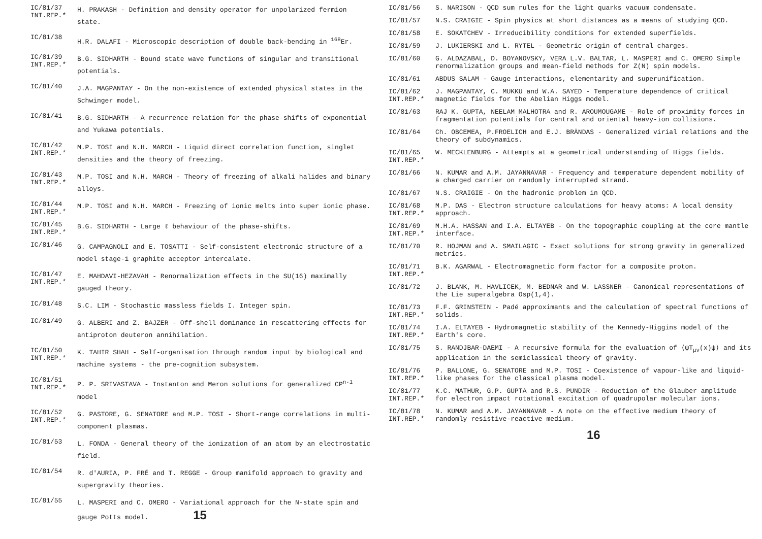IC/81/37
INT.REP.*
H. PRAKASH - Definition and density operator for unpolarized fermion state.
IC/81/38
H.R. DALAFI - Microscopic description of double back-bending in <sup>168</sup>Er.
IC/81/39
INT.REP.*
B.G. SIDHARTH - Bound state wave functions of singular and transitional potentials.
IC/81/40
J.A. MAGPANTAY - On the non-existence of extended physical states in the Schwinger model.
IC/81/41
B.G. SIDHARTH - A recurrence relation for the phase-shifts of exponential and Yukawa potentials.
IC/81/42
INT.REP.*
M.P. TOSI and N.H. MARCH - Liquid direct correlation function, singlet densities and the theory of freezing.
IC/81/43
INT.REP.*
M.P. TOSI and N.H. MARCH - Theory of freezing of alkali halides and binary alloys.
IC/81/44
INT.REP.*
M.P. TOSI and N.H. MARCH - Freezing of ionic melts into super ionic phase.
IC/81/45
INT.REP.*
B.G. SIDHARTH - Large ℓ behaviour of the phase-shifts.
IC/81/46
G. CAMPAGNOLI and E. TOSATTI - Self-consistent electronic structure of a model stage-1 graphite acceptor intercalate.
IC/81/47
INT.REP.*
E. MAHDAVI-HEZAVAH - Renormalization effects in the SU(16) maximally gauged theory.
IC/81/48
S.C. LIM - Stochastic massless fields I. Integer spin.
IC/81/49
G. ALBERI and Z. BAJZER - Off-shell dominance in rescattering effects for antiproton deuteron annihilation.
IC/81/50
INT.REP.*
K. TAHIR SHAH - Self-organisation through random input by biological and machine systems - the pre-cognition subsystem.
IC/81/51
INT.REP.*
P. P. SRIVASTAVA - Instanton and Meron solutions for generalized CP<sup>n-1</sup> model
IC/81/52
INT.REP.*
G. PASTORE, G. SENATORE and M.P. TOSI - Short-range correlations in multi-component plasmas.
IC/81/53
L. FONDA - General theory of the ionization of an atom by an electrostatic field.
IC/81/54
R. d'AURIA, P. FRÉ and T. REGGE - Group manifold approach to gravity and supergravity theories.
IC/81/55
L. MASPERI and C. OMERO - Variational approach for the N-state spin and gauge Potts model. 15
IC/81/56 S. NARISON - QCD sum rules for the light quarks vacuum condensate.
IC/81/57 N.S. CRAIGIE - Spin physics at short distances as a means of studying QCD.
IC/81/58 E. SOKATCHEV - Irreducibility conditions for extended superfields.
IC/81/59 J. LUKIERSKI and L. RYTEL - Geometric origin of central charges.
IC/81/60 G. ALDAZABAL, D. BOYANOVSKY, VERA L.V. BALTAR, L. MASPERI and C. OMERO Simple renormalization groups and mean-field methods for Z(N) spin models.
IC/81/61 ABDUS SALAM - Gauge interactions, elementarity and superunification.
IC/81/62
INT.REP.*
J. MAGPANTAY, C. MUKKU and W.A. SAYED - Temperature dependence of critical magnetic fields for the Abelian Higgs model.
IC/81/63 RAJ K. GUPTA, NEELAM MALHOTRA and R. AROUMOUGAME - Role of proximity forces in fragmentation potentials for central and oriental heavy-ion collisions.
IC/81/64 Ch. OBCEMEA, P.FROELICH and E.J. BRÄNDAS - Generalized virial relations and the theory of subdynamics.
IC/81/65
INT.REP.*
W. MECKLENBURG - Attempts at a geometrical understanding of Higgs fields.
IC/81/66 N. KUMAR and A.M. JAYANNAVAR - Frequency and temperature dependent mobility of a charged carrier on randomly interrupted strand.
IC/81/67 N.S. CRAIGIE - On the hadronic problem in QCD.
IC/81/68
INT.REP.*
M.P. DAS - Electron structure calculations for heavy atoms: A local density approach.
IC/81/69
INT.REP.*
M.H.A. HASSAN and I.A. ELTAYEB - On the topographic coupling at the core mantle interface.
IC/81/70 R. HOJMAN and A. SMAILAGIC - Exact solutions for strong gravity in generalized metrics.
IC/81/71
INT.REP.*
B.K. AGARWAL - Electromagnetic form factor for a composite proton.
IC/81/72 J. BLANK, M. HAVLICEK, M. BEDNAR and W. LASSNER - Canonical representations of the Lie superalgebra Osp(1,4).
IC/81/73
INT.REP.*
F.F. GRINSTEIN - Padé approximants and the calculation of spectral functions of solids.
IC/81/74
INT.REP.*
I.A. ELTAYEB - Hydromagnetic stability of the Kennedy-Higgins model of the Earth's core.
IC/81/75 S. RANDJBAR-DAEMI - A recursive formula for the evaluation of ⟨ψT<sub>μν</sub>(x)ψ⟩ and its application in the semiclassical theory of gravity.
IC/81/76
INT.REP.*
P. BALLONE, G. SENATORE and M.P. TOSI - Coexistence of vapour-like and liquid-like phases for the classical plasma model.
IC/81/77
INT.REP.*
K.C. MATHUR, G.P. GUPTA and R.S. PUNDIR - Reduction of the Glauber amplitude for electron impact rotational excitation of quadrupolar molecular ions.
IC/81/78
INT.REP.*
N. KUMAR and A.M. JAYANNAVAR - A note on the effective medium theory of randomly resistive-reactive medium.
16